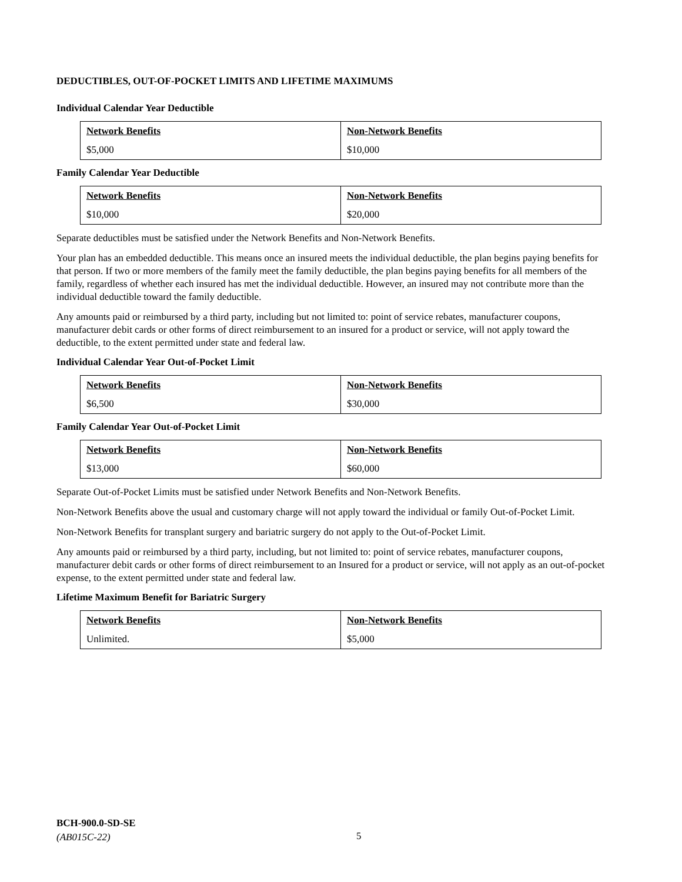DEDUCTIBLES, OUT-OF-POCKET LIMITS AND LIFETIME MAXIMUMS
Individual Calendar Year Deductible
| Network Benefits | Non-Network Benefits |
| --- | --- |
| $5,000 | $10,000 |
Family Calendar Year Deductible
| Network Benefits | Non-Network Benefits |
| --- | --- |
| $10,000 | $20,000 |
Separate deductibles must be satisfied under the Network Benefits and Non-Network Benefits.
Your plan has an embedded deductible. This means once an insured meets the individual deductible, the plan begins paying benefits for that person. If two or more members of the family meet the family deductible, the plan begins paying benefits for all members of the family, regardless of whether each insured has met the individual deductible. However, an insured may not contribute more than the individual deductible toward the family deductible.
Any amounts paid or reimbursed by a third party, including but not limited to: point of service rebates, manufacturer coupons, manufacturer debit cards or other forms of direct reimbursement to an insured for a product or service, will not apply toward the deductible, to the extent permitted under state and federal law.
Individual Calendar Year Out-of-Pocket Limit
| Network Benefits | Non-Network Benefits |
| --- | --- |
| $6,500 | $30,000 |
Family Calendar Year Out-of-Pocket Limit
| Network Benefits | Non-Network Benefits |
| --- | --- |
| $13,000 | $60,000 |
Separate Out-of-Pocket Limits must be satisfied under Network Benefits and Non-Network Benefits.
Non-Network Benefits above the usual and customary charge will not apply toward the individual or family Out-of-Pocket Limit.
Non-Network Benefits for transplant surgery and bariatric surgery do not apply to the Out-of-Pocket Limit.
Any amounts paid or reimbursed by a third party, including, but not limited to: point of service rebates, manufacturer coupons, manufacturer debit cards or other forms of direct reimbursement to an Insured for a product or service, will not apply as an out-of-pocket expense, to the extent permitted under state and federal law.
Lifetime Maximum Benefit for Bariatric Surgery
| Network Benefits | Non-Network Benefits |
| --- | --- |
| Unlimited. | $5,000 |
BCH-900.0-SD-SE
(AB015C-22)
5